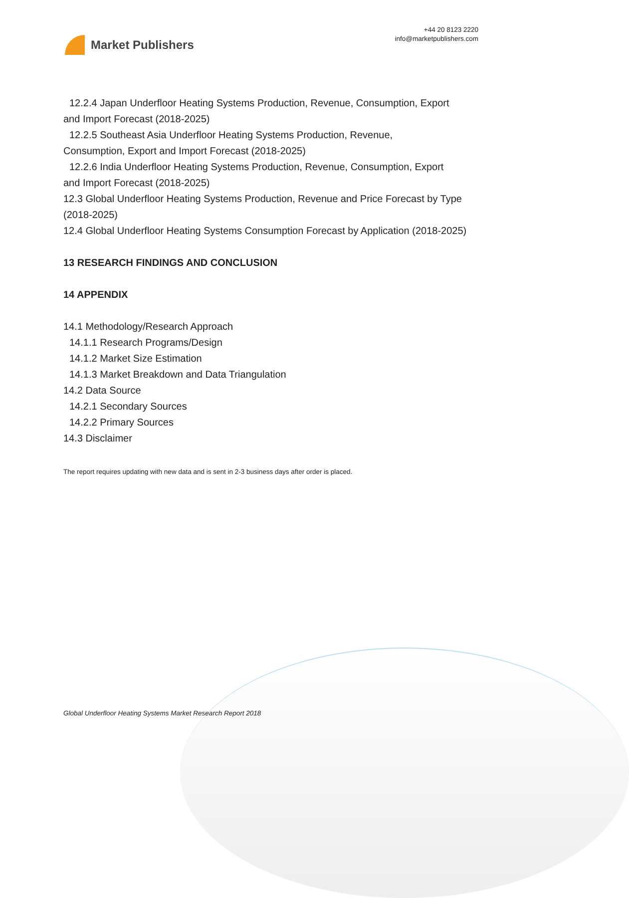Market Publishers
+44 20 8123 2220
info@marketpublishers.com
12.2.4 Japan Underfloor Heating Systems Production, Revenue, Consumption, Export
and Import Forecast (2018-2025)
12.2.5 Southeast Asia Underfloor Heating Systems Production, Revenue,
Consumption, Export and Import Forecast (2018-2025)
12.2.6 India Underfloor Heating Systems Production, Revenue, Consumption, Export
and Import Forecast (2018-2025)
12.3 Global Underfloor Heating Systems Production, Revenue and Price Forecast by Type (2018-2025)
12.4 Global Underfloor Heating Systems Consumption Forecast by Application (2018-2025)
13 RESEARCH FINDINGS AND CONCLUSION
14 APPENDIX
14.1 Methodology/Research Approach
14.1.1 Research Programs/Design
14.1.2 Market Size Estimation
14.1.3 Market Breakdown and Data Triangulation
14.2 Data Source
14.2.1 Secondary Sources
14.2.2 Primary Sources
14.3 Disclaimer
The report requires updating with new data and is sent in 2-3 business days after order is placed.
Global Underfloor Heating Systems Market Research Report 2018